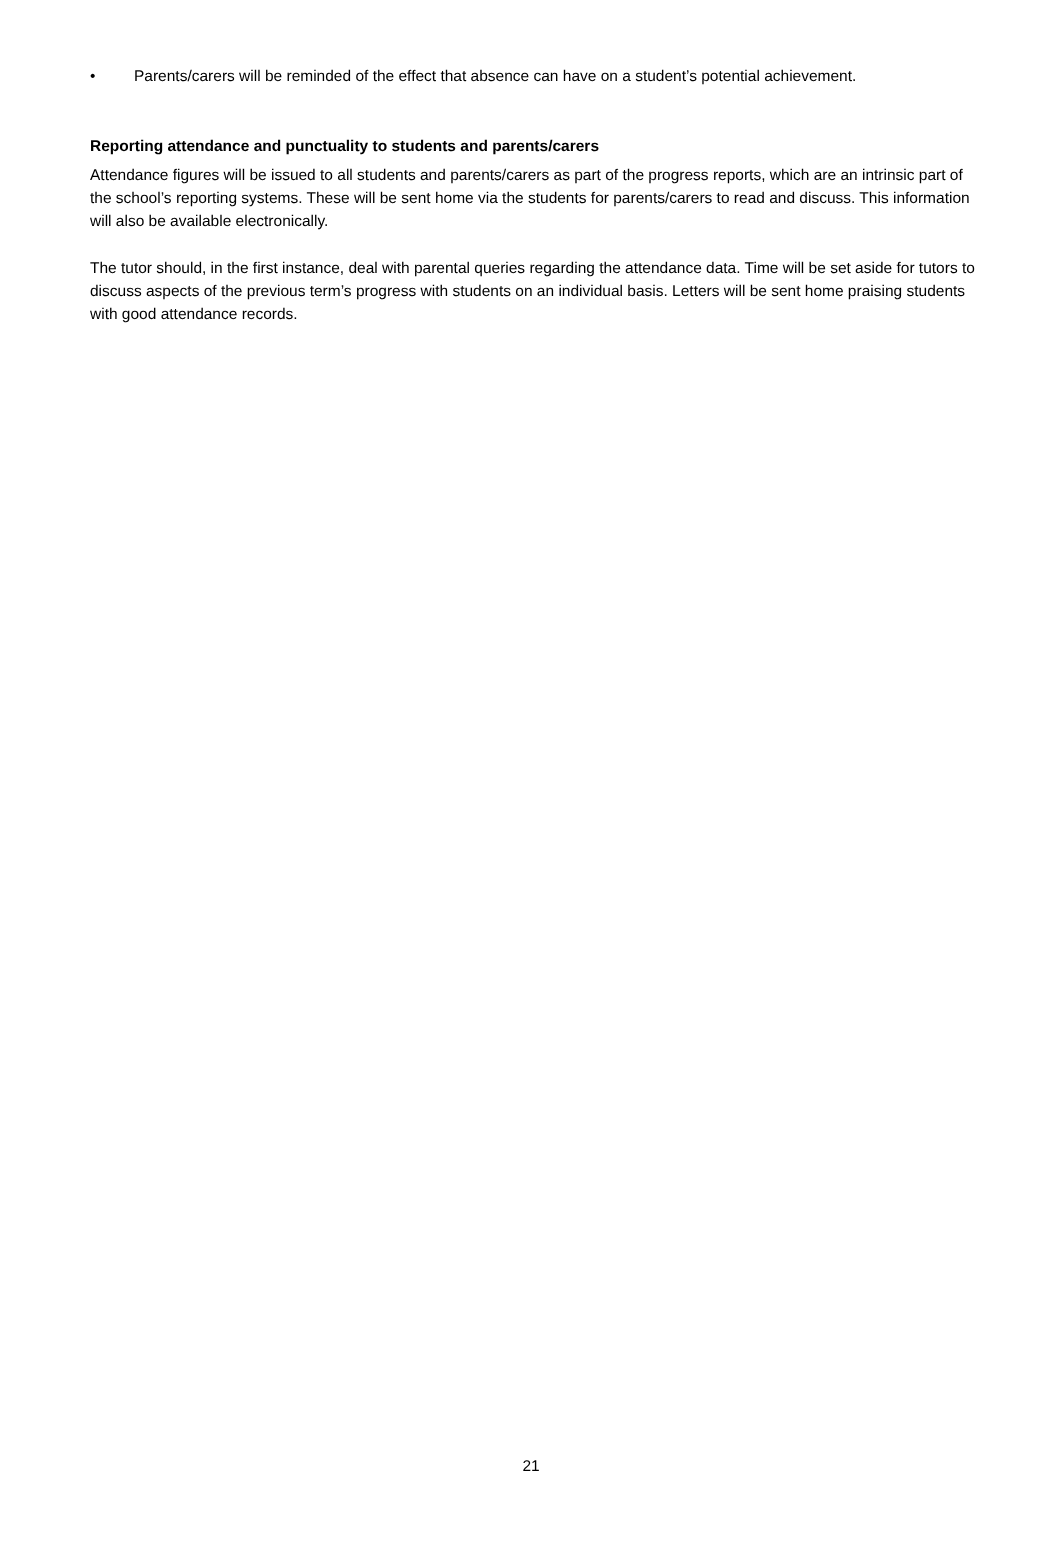• Parents/carers will be reminded of the effect that absence can have on a student’s potential achievement.
Reporting attendance and punctuality to students and parents/carers
Attendance figures will be issued to all students and parents/carers as part of the progress reports, which are an intrinsic part of the school’s reporting systems. These will be sent home via the students for parents/carers to read and discuss. This information will also be available electronically.
The tutor should, in the first instance, deal with parental queries regarding the attendance data. Time will be set aside for tutors to discuss aspects of the previous term’s progress with students on an individual basis. Letters will be sent home praising students with good attendance records.
21